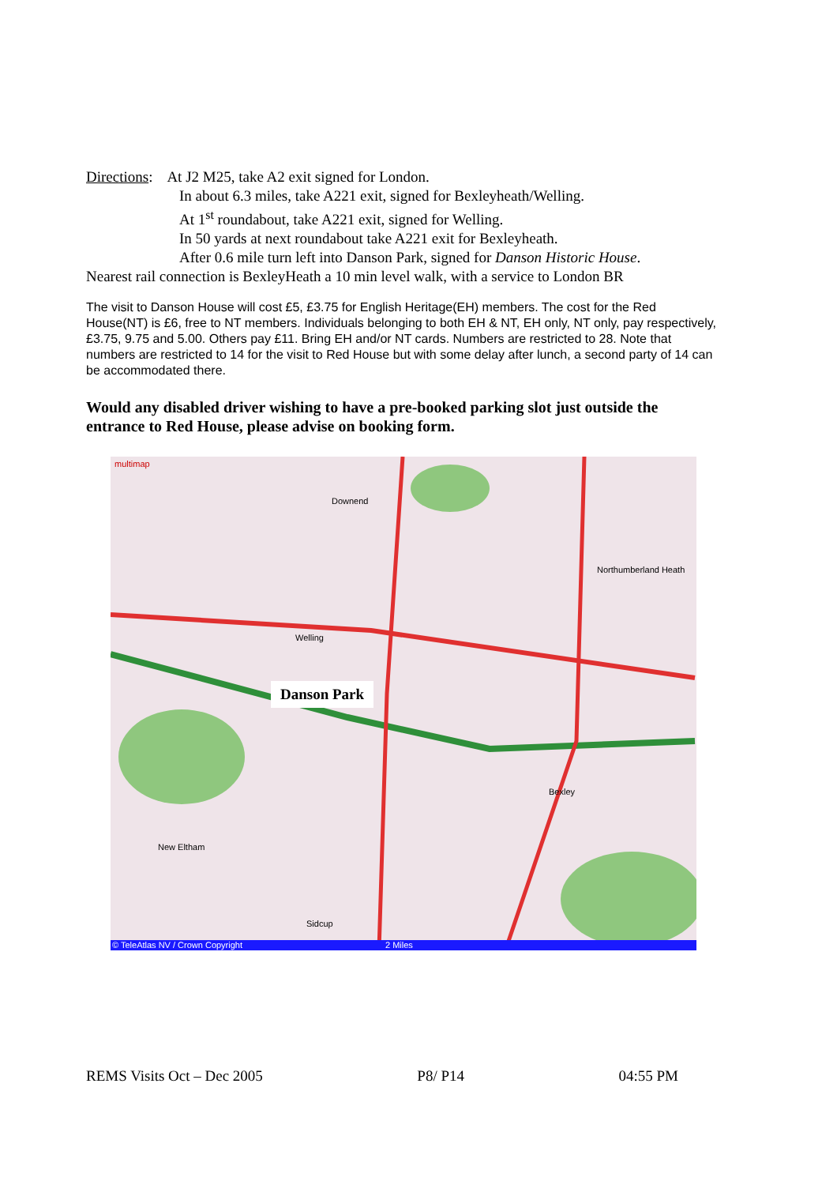Directions: At J2 M25, take A2 exit signed for London.
In about 6.3 miles, take A221 exit, signed for Bexleyheath/Welling.
At 1<sup>st</sup> roundabout, take A221 exit, signed for Welling.
In 50 yards at next roundabout take A221 exit for Bexleyheath.
After 0.6 mile turn left into Danson Park, signed for Danson Historic House.
Nearest rail connection is BexleyHeath a 10 min level walk, with a service to London BR
The visit to Danson House will cost £5, £3.75 for English Heritage(EH) members. The cost for the Red House(NT) is £6, free to NT members. Individuals belonging to both EH & NT, EH only, NT only, pay respectively, £3.75, 9.75 and 5.00. Others pay £11. Bring EH and/or NT cards. Numbers are restricted to 28. Note that numbers are restricted to 14 for the visit to Red House but with some delay after lunch, a second party of 14 can be accommodated there.
Would any disabled driver wishing to have a pre-booked parking slot just outside the entrance to Red House, please advise on booking form.
multimap
Downend
Northumberland Heath
Welling
Bexley
New Eltham
Sidcup
Danson Park
© TeleAtlas NV / Crown Copyright
2 Miles
REMS Visits Oct – Dec 2005 P8/ P14 04:55 PM